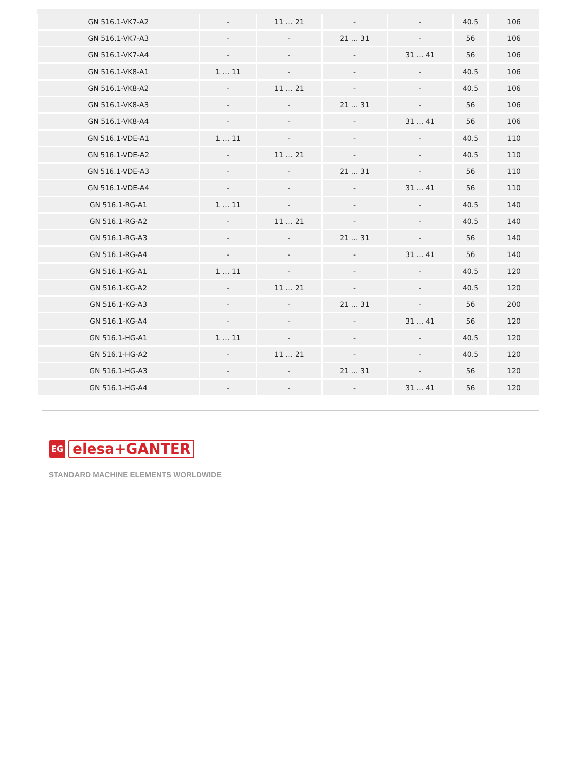| GN 516.1-VK7-A2 | - | 11 … 21 | - | - | 40.5 | 106 |
| GN 516.1-VK7-A3 | - | - | 21 … 31 | - | 56 | 106 |
| GN 516.1-VK7-A4 | - | - | - | 31 … 41 | 56 | 106 |
| GN 516.1-VK8-A1 | 1 … 11 | - | - | - | 40.5 | 106 |
| GN 516.1-VK8-A2 | - | 11 … 21 | - | - | 40.5 | 106 |
| GN 516.1-VK8-A3 | - | - | 21 … 31 | - | 56 | 106 |
| GN 516.1-VK8-A4 | - | - | - | 31 … 41 | 56 | 106 |
| GN 516.1-VDE-A1 | 1 … 11 | - | - | - | 40.5 | 110 |
| GN 516.1-VDE-A2 | - | 11 … 21 | - | - | 40.5 | 110 |
| GN 516.1-VDE-A3 | - | - | 21 … 31 | - | 56 | 110 |
| GN 516.1-VDE-A4 | - | - | - | 31 … 41 | 56 | 110 |
| GN 516.1-RG-A1 | 1 … 11 | - | - | - | 40.5 | 140 |
| GN 516.1-RG-A2 | - | 11 … 21 | - | - | 40.5 | 140 |
| GN 516.1-RG-A3 | - | - | 21 … 31 | - | 56 | 140 |
| GN 516.1-RG-A4 | - | - | - | 31 … 41 | 56 | 140 |
| GN 516.1-KG-A1 | 1 … 11 | - | - | - | 40.5 | 120 |
| GN 516.1-KG-A2 | - | 11 … 21 | - | - | 40.5 | 120 |
| GN 516.1-KG-A3 | - | - | 21 … 31 | - | 56 | 200 |
| GN 516.1-KG-A4 | - | - | - | 31 … 41 | 56 | 120 |
| GN 516.1-HG-A1 | 1 … 11 | - | - | - | 40.5 | 120 |
| GN 516.1-HG-A2 | - | 11 … 21 | - | - | 40.5 | 120 |
| GN 516.1-HG-A3 | - | - | 21 … 31 | - | 56 | 120 |
| GN 516.1-HG-A4 | - | - | - | 31 … 41 | 56 | 120 |
EG
elesa+GANTER
STANDARD MACHINE ELEMENTS WORLDWIDE